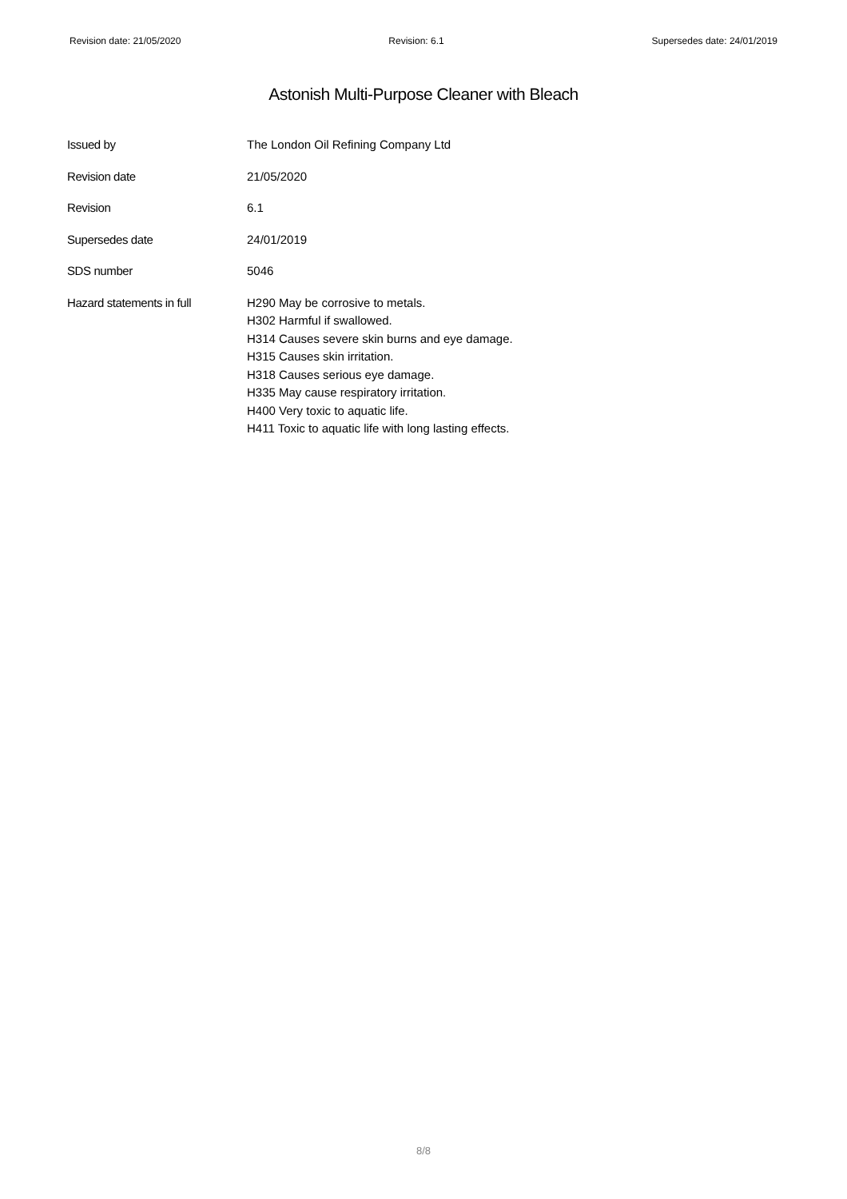Revision date: 21/05/2020 Revision: 6.1 Supersedes date: 24/01/2019
Astonish Multi-Purpose Cleaner with Bleach
| Issued by | The London Oil Refining Company Ltd |
| Revision date | 21/05/2020 |
| Revision | 6.1 |
| Supersedes date | 24/01/2019 |
| SDS number | 5046 |
| Hazard statements in full | H290 May be corrosive to metals. H302 Harmful if swallowed. H314 Causes severe skin burns and eye damage. H315 Causes skin irritation. H318 Causes serious eye damage. H335 May cause respiratory irritation. H400 Very toxic to aquatic life. H411 Toxic to aquatic life with long lasting effects. |
8/8